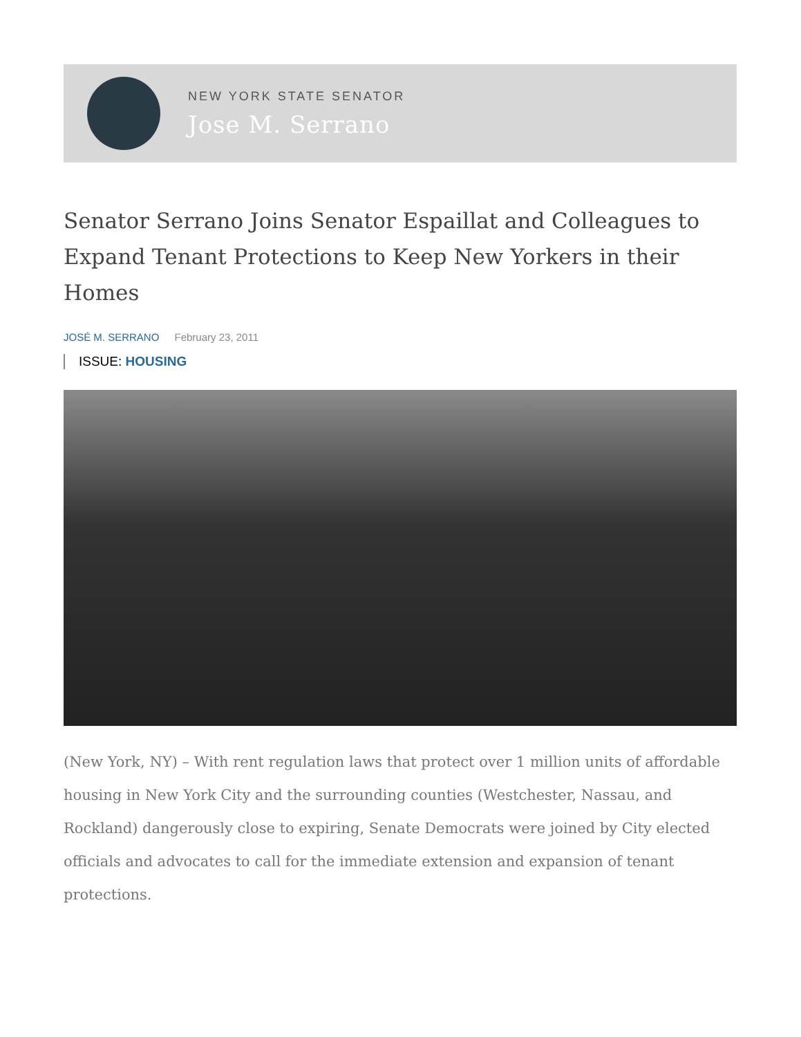NEW YORK STATE SENATOR
Jose M. Serrano
Senator Serrano Joins Senator Espaillat and Colleagues to Expand Tenant Protections to Keep New Yorkers in their Homes
JOSÉ M. SERRANO February 23, 2011
ISSUE: HOUSING
(New York, NY) – With rent regulation laws that protect over 1 million units of affordable housing in New York City and the surrounding counties (Westchester, Nassau, and Rockland) dangerously close to expiring, Senate Democrats were joined by City elected officials and advocates to call for the immediate extension and expansion of tenant protections.